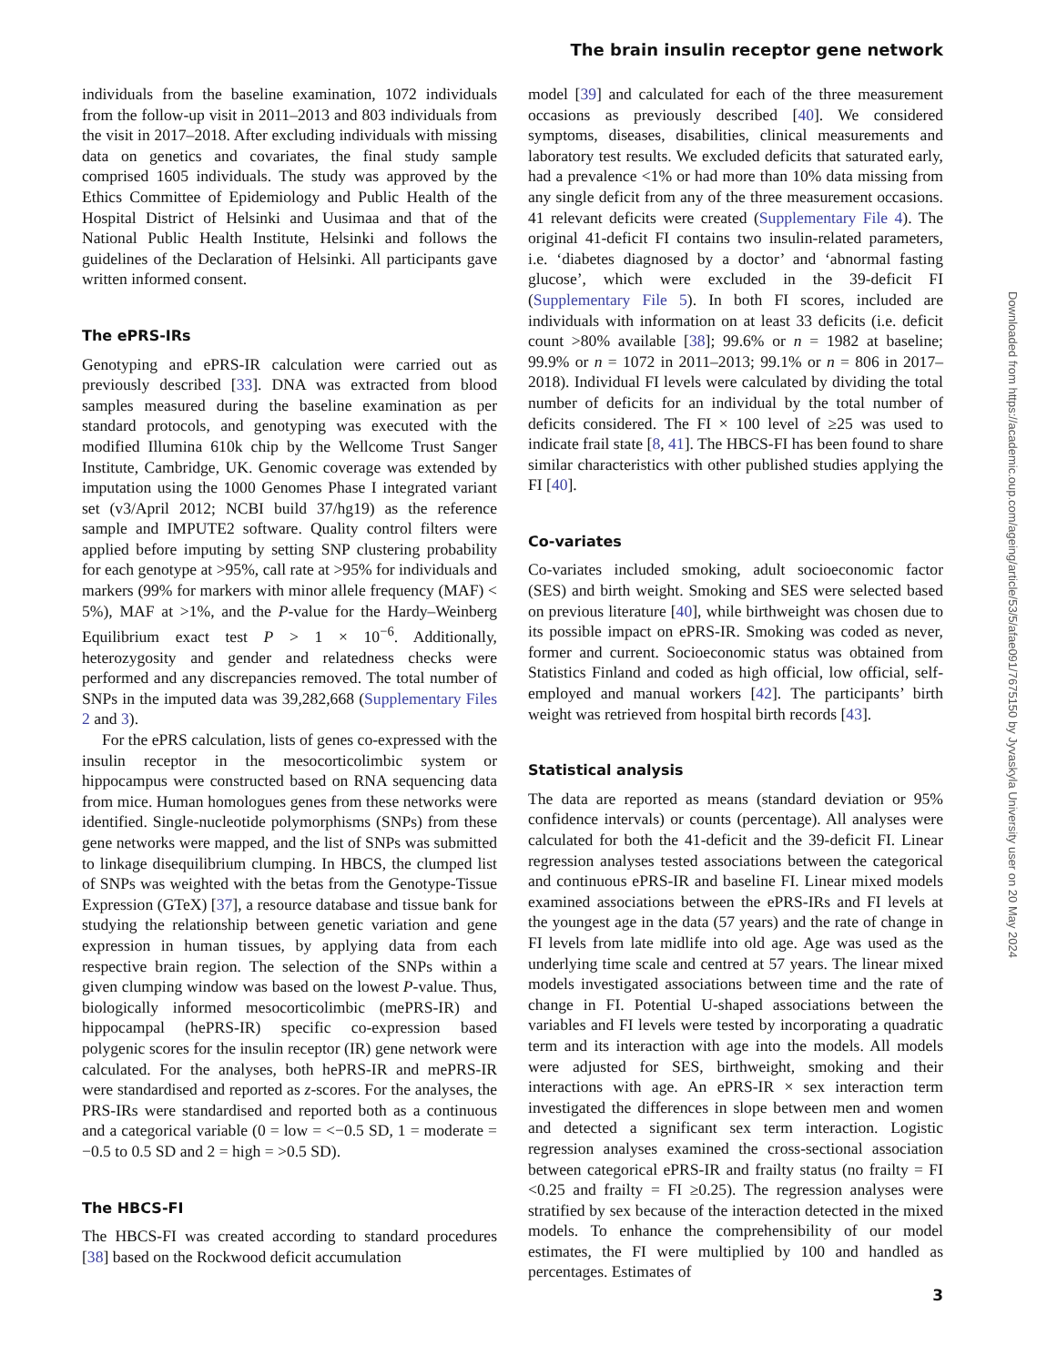The brain insulin receptor gene network
individuals from the baseline examination, 1072 individuals from the follow-up visit in 2011–2013 and 803 individuals from the visit in 2017–2018. After excluding individuals with missing data on genetics and covariates, the final study sample comprised 1605 individuals. The study was approved by the Ethics Committee of Epidemiology and Public Health of the Hospital District of Helsinki and Uusimaa and that of the National Public Health Institute, Helsinki and follows the guidelines of the Declaration of Helsinki. All participants gave written informed consent.
The ePRS-IRs
Genotyping and ePRS-IR calculation were carried out as previously described [33]. DNA was extracted from blood samples measured during the baseline examination as per standard protocols, and genotyping was executed with the modified Illumina 610k chip by the Wellcome Trust Sanger Institute, Cambridge, UK. Genomic coverage was extended by imputation using the 1000 Genomes Phase I integrated variant set (v3/April 2012; NCBI build 37/hg19) as the reference sample and IMPUTE2 software. Quality control filters were applied before imputing by setting SNP clustering probability for each genotype at >95%, call rate at >95% for individuals and markers (99% for markers with minor allele frequency (MAF) < 5%), MAF at >1%, and the P-value for the Hardy–Weinberg Equilibrium exact test P > 1 × 10<sup>−6</sup>. Additionally, heterozygosity and gender and relatedness checks were performed and any discrepancies removed. The total number of SNPs in the imputed data was 39,282,668 (Supplementary Files 2 and 3).
For the ePRS calculation, lists of genes co-expressed with the insulin receptor in the mesocorticolimbic system or hippocampus were constructed based on RNA sequencing data from mice. Human homologues genes from these networks were identified. Single-nucleotide polymorphisms (SNPs) from these gene networks were mapped, and the list of SNPs was submitted to linkage disequilibrium clumping. In HBCS, the clumped list of SNPs was weighted with the betas from the Genotype-Tissue Expression (GTeX) [37], a resource database and tissue bank for studying the relationship between genetic variation and gene expression in human tissues, by applying data from each respective brain region. The selection of the SNPs within a given clumping window was based on the lowest P-value. Thus, biologically informed mesocorticolimbic (mePRS-IR) and hippocampal (hePRS-IR) specific co-expression based polygenic scores for the insulin receptor (IR) gene network were calculated. For the analyses, both hePRS-IR and mePRS-IR were standardised and reported as z-scores. For the analyses, the PRS-IRs were standardised and reported both as a continuous and a categorical variable (0 = low = <−0.5 SD, 1 = moderate = −0.5 to 0.5 SD and 2 = high = >0.5 SD).
The HBCS-FI
The HBCS-FI was created according to standard procedures [38] based on the Rockwood deficit accumulation
model [39] and calculated for each of the three measurement occasions as previously described [40]. We considered symptoms, diseases, disabilities, clinical measurements and laboratory test results. We excluded deficits that saturated early, had a prevalence <1% or had more than 10% data missing from any single deficit from any of the three measurement occasions. 41 relevant deficits were created (Supplementary File 4). The original 41-deficit FI contains two insulin-related parameters, i.e. ‘diabetes diagnosed by a doctor’ and ‘abnormal fasting glucose’, which were excluded in the 39-deficit FI (Supplementary File 5). In both FI scores, included are individuals with information on at least 33 deficits (i.e. deficit count >80% available [38]; 99.6% or n = 1982 at baseline; 99.9% or n = 1072 in 2011–2013; 99.1% or n = 806 in 2017–2018). Individual FI levels were calculated by dividing the total number of deficits for an individual by the total number of deficits considered. The FI × 100 level of ≥25 was used to indicate frail state [8, 41]. The HBCS-FI has been found to share similar characteristics with other published studies applying the FI [40].
Co-variates
Co-variates included smoking, adult socioeconomic factor (SES) and birth weight. Smoking and SES were selected based on previous literature [40], while birthweight was chosen due to its possible impact on ePRS-IR. Smoking was coded as never, former and current. Socioeconomic status was obtained from Statistics Finland and coded as high official, low official, self-employed and manual workers [42]. The participants’ birth weight was retrieved from hospital birth records [43].
Statistical analysis
The data are reported as means (standard deviation or 95% confidence intervals) or counts (percentage). All analyses were calculated for both the 41-deficit and the 39-deficit FI. Linear regression analyses tested associations between the categorical and continuous ePRS-IR and baseline FI. Linear mixed models examined associations between the ePRS-IRs and FI levels at the youngest age in the data (57 years) and the rate of change in FI levels from late midlife into old age. Age was used as the underlying time scale and centred at 57 years. The linear mixed models investigated associations between time and the rate of change in FI. Potential U-shaped associations between the variables and FI levels were tested by incorporating a quadratic term and its interaction with age into the models. All models were adjusted for SES, birthweight, smoking and their interactions with age. An ePRS-IR × sex interaction term investigated the differences in slope between men and women and detected a significant sex term interaction. Logistic regression analyses examined the cross-sectional association between categorical ePRS-IR and frailty status (no frailty = FI <0.25 and frailty = FI ≥0.25). The regression analyses were stratified by sex because of the interaction detected in the mixed models. To enhance the comprehensibility of our model estimates, the FI were multiplied by 100 and handled as percentages. Estimates of
3
Downloaded from https://academic.oup.com/ageing/article/53/5/afae091/7675150 by Jyvaskyla University user on 20 May 2024